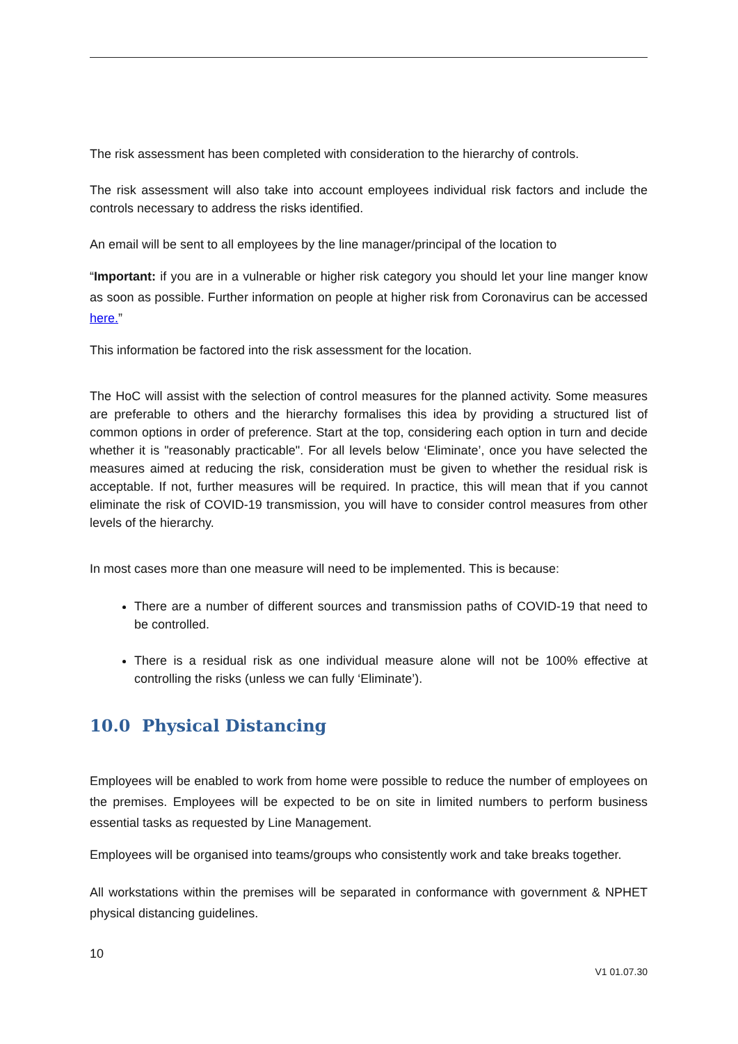The risk assessment has been completed with consideration to the hierarchy of controls.
The risk assessment will also take into account employees individual risk factors and include the controls necessary to address the risks identified.
An email will be sent to all employees by the line manager/principal of the location to
“Important: if you are in a vulnerable or higher risk category you should let your line manger know as soon as possible. Further information on people at higher risk from Coronavirus can be accessed here.”
This information be factored into the risk assessment for the location.
The HoC will assist with the selection of control measures for the planned activity. Some measures are preferable to others and the hierarchy formalises this idea by providing a structured list of common options in order of preference. Start at the top, considering each option in turn and decide whether it is "reasonably practicable". For all levels below ‘Eliminate’, once you have selected the measures aimed at reducing the risk, consideration must be given to whether the residual risk is acceptable. If not, further measures will be required. In practice, this will mean that if you cannot eliminate the risk of COVID-19 transmission, you will have to consider control measures from other levels of the hierarchy.
In most cases more than one measure will need to be implemented. This is because:
There are a number of different sources and transmission paths of COVID-19 that need to be controlled.
There is a residual risk as one individual measure alone will not be 100% effective at controlling the risks (unless we can fully ‘Eliminate’).
10.0 Physical Distancing
Employees will be enabled to work from home were possible to reduce the number of employees on the premises. Employees will be expected to be on site in limited numbers to perform business essential tasks as requested by Line Management.
Employees will be organised into teams/groups who consistently work and take breaks together.
All workstations within the premises will be separated in conformance with government & NPHET physical distancing guidelines.
10
V1 01.07.30